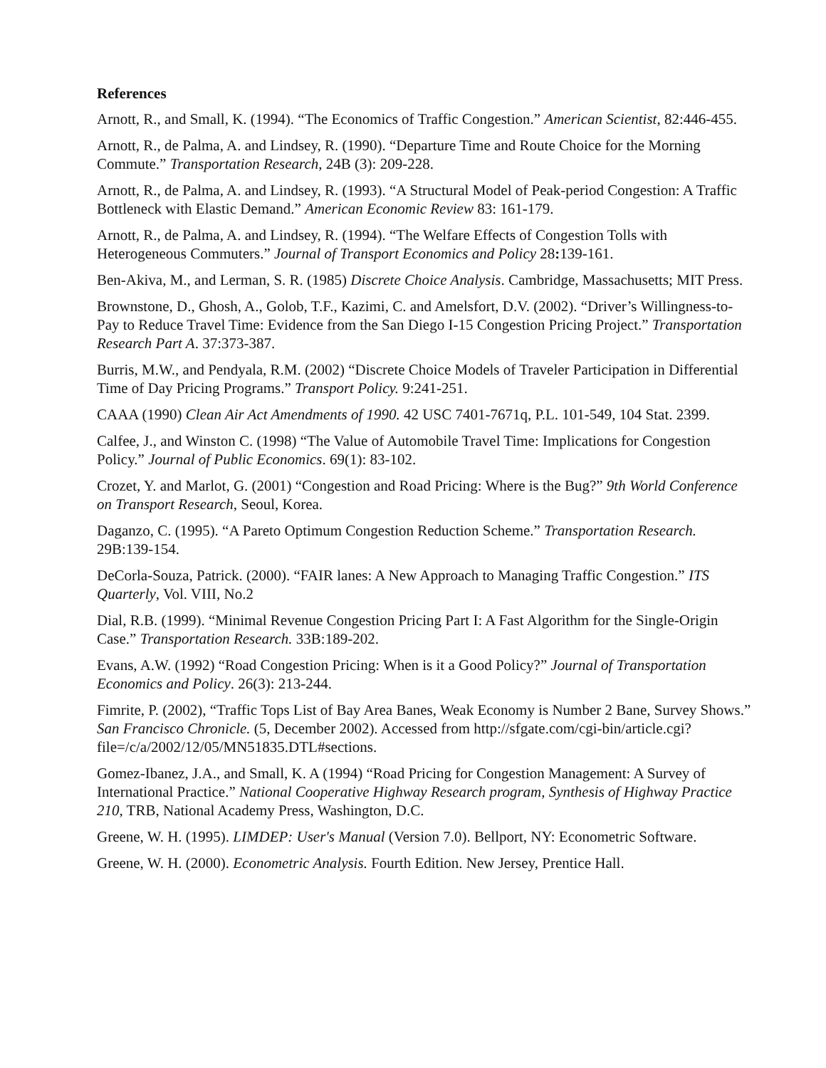References
Arnott, R., and Small, K. (1994). “The Economics of Traffic Congestion.” American Scientist, 82:446-455.
Arnott, R., de Palma, A. and Lindsey, R. (1990). “Departure Time and Route Choice for the Morning Commute.” Transportation Research, 24B (3): 209-228.
Arnott, R., de Palma, A. and Lindsey, R. (1993). “A Structural Model of Peak-period Congestion: A Traffic Bottleneck with Elastic Demand.” American Economic Review 83: 161-179.
Arnott, R., de Palma, A. and Lindsey, R. (1994). “The Welfare Effects of Congestion Tolls with Heterogeneous Commuters.” Journal of Transport Economics and Policy 28: 139-161.
Ben-Akiva, M., and Lerman, S. R. (1985) Discrete Choice Analysis. Cambridge, Massachusetts; MIT Press.
Brownstone, D., Ghosh, A., Golob, T.F., Kazimi, C. and Amelsfort, D.V. (2002). “Driver’s Willingness-to-Pay to Reduce Travel Time: Evidence from the San Diego I-15 Congestion Pricing Project.” Transportation Research Part A. 37:373-387.
Burris, M.W., and Pendyala, R.M. (2002) “Discrete Choice Models of Traveler Participation in Differential Time of Day Pricing Programs.” Transport Policy. 9:241-251.
CAAA (1990) Clean Air Act Amendments of 1990. 42 USC 7401-7671q, P.L. 101-549, 104 Stat. 2399.
Calfee, J., and Winston C. (1998) “The Value of Automobile Travel Time: Implications for Congestion Policy.” Journal of Public Economics. 69(1): 83-102.
Crozet, Y. and Marlot, G. (2001) “Congestion and Road Pricing: Where is the Bug?” 9th World Conference on Transport Research, Seoul, Korea.
Daganzo, C. (1995). “A Pareto Optimum Congestion Reduction Scheme.” Transportation Research. 29B:139-154.
DeCorla-Souza, Patrick. (2000). “FAIR lanes: A New Approach to Managing Traffic Congestion.” ITS Quarterly, Vol. VIII, No.2
Dial, R.B. (1999). “Minimal Revenue Congestion Pricing Part I: A Fast Algorithm for the Single-Origin Case.” Transportation Research. 33B:189-202.
Evans, A.W. (1992) “Road Congestion Pricing: When is it a Good Policy?” Journal of Transportation Economics and Policy. 26(3): 213-244.
Fimrite, P. (2002), “Traffic Tops List of Bay Area Banes, Weak Economy is Number 2 Bane, Survey Shows.” San Francisco Chronicle. (5, December 2002). Accessed from http://sfgate.com/cgi-bin/article.cgi?file=/c/a/2002/12/05/MN51835.DTL#sections.
Gomez-Ibanez, J.A., and Small, K. A (1994) “Road Pricing for Congestion Management: A Survey of International Practice.” National Cooperative Highway Research program, Synthesis of Highway Practice 210, TRB, National Academy Press, Washington, D.C.
Greene, W. H. (1995). LIMDEP: User's Manual (Version 7.0). Bellport, NY: Econometric Software.
Greene, W. H. (2000). Econometric Analysis. Fourth Edition. New Jersey, Prentice Hall.